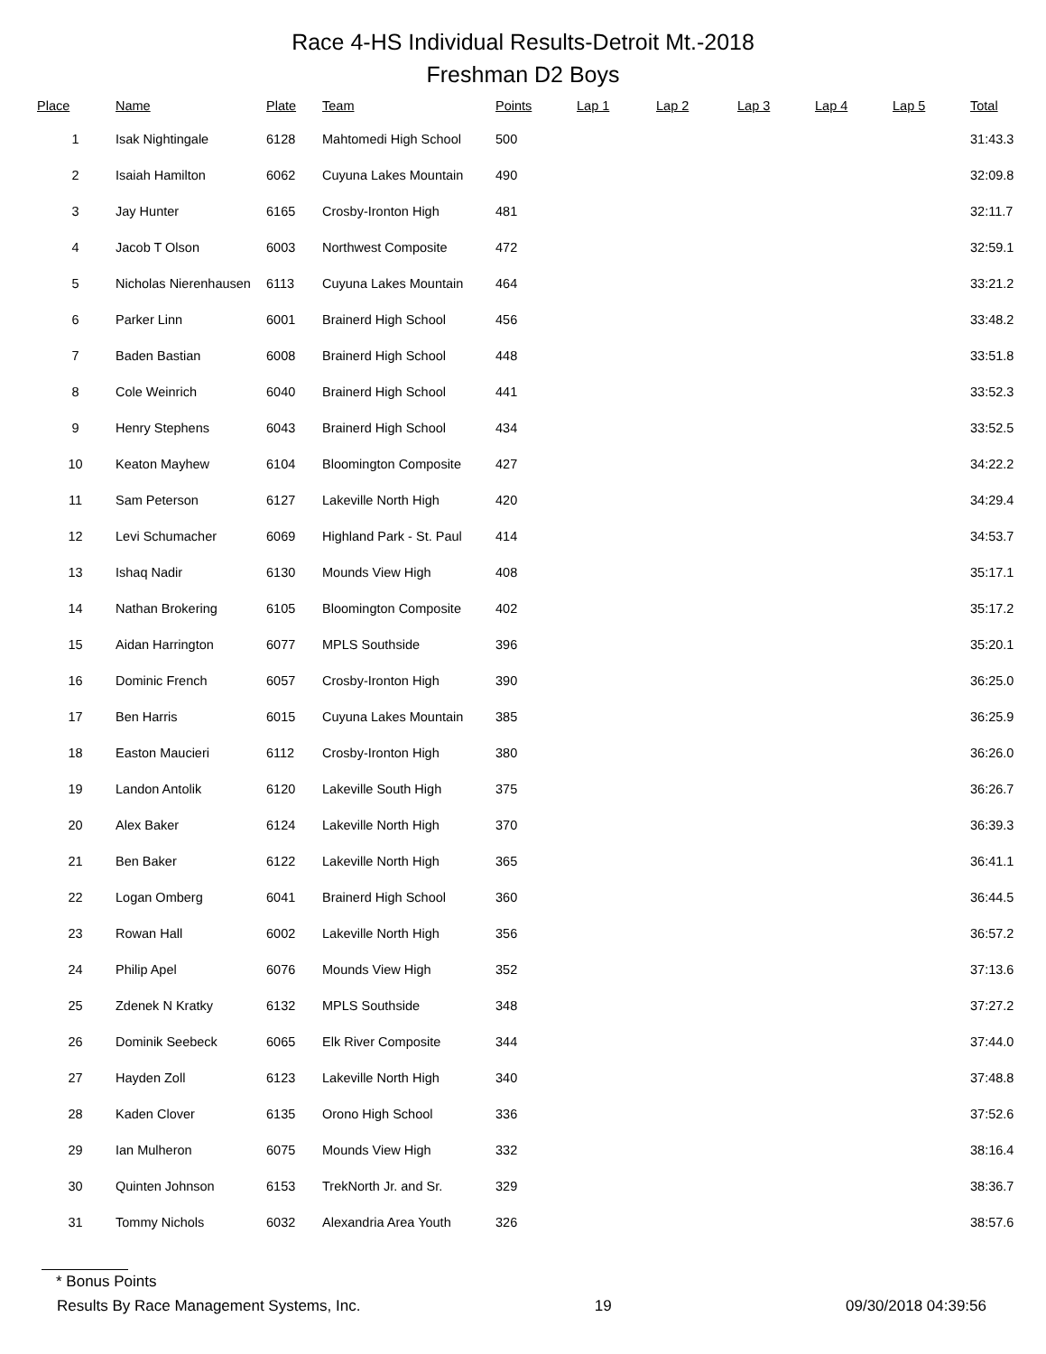Race 4-HS Individual Results-Detroit Mt.-2018
Freshman D2 Boys
| Place | Name | Plate | Team | Points | Lap 1 | Lap 2 | Lap 3 | Lap 4 | Lap 5 | Total |
| --- | --- | --- | --- | --- | --- | --- | --- | --- | --- | --- |
| 1 | Isak Nightingale | 6128 | Mahtomedi High School | 500 | | | | | | 31:43.3 |
| 2 | Isaiah Hamilton | 6062 | Cuyuna Lakes Mountain | 490 | | | | | | 32:09.8 |
| 3 | Jay Hunter | 6165 | Crosby-Ironton High | 481 | | | | | | 32:11.7 |
| 4 | Jacob T Olson | 6003 | Northwest Composite | 472 | | | | | | 32:59.1 |
| 5 | Nicholas Nierenhausen | 6113 | Cuyuna Lakes Mountain | 464 | | | | | | 33:21.2 |
| 6 | Parker Linn | 6001 | Brainerd High School | 456 | | | | | | 33:48.2 |
| 7 | Baden Bastian | 6008 | Brainerd High School | 448 | | | | | | 33:51.8 |
| 8 | Cole Weinrich | 6040 | Brainerd High School | 441 | | | | | | 33:52.3 |
| 9 | Henry Stephens | 6043 | Brainerd High School | 434 | | | | | | 33:52.5 |
| 10 | Keaton Mayhew | 6104 | Bloomington Composite | 427 | | | | | | 34:22.2 |
| 11 | Sam Peterson | 6127 | Lakeville North High | 420 | | | | | | 34:29.4 |
| 12 | Levi Schumacher | 6069 | Highland Park - St. Paul | 414 | | | | | | 34:53.7 |
| 13 | Ishaq Nadir | 6130 | Mounds View High | 408 | | | | | | 35:17.1 |
| 14 | Nathan Brokering | 6105 | Bloomington Composite | 402 | | | | | | 35:17.2 |
| 15 | Aidan Harrington | 6077 | MPLS Southside | 396 | | | | | | 35:20.1 |
| 16 | Dominic French | 6057 | Crosby-Ironton High | 390 | | | | | | 36:25.0 |
| 17 | Ben Harris | 6015 | Cuyuna Lakes Mountain | 385 | | | | | | 36:25.9 |
| 18 | Easton Maucieri | 6112 | Crosby-Ironton High | 380 | | | | | | 36:26.0 |
| 19 | Landon Antolik | 6120 | Lakeville South High | 375 | | | | | | 36:26.7 |
| 20 | Alex Baker | 6124 | Lakeville North High | 370 | | | | | | 36:39.3 |
| 21 | Ben Baker | 6122 | Lakeville North High | 365 | | | | | | 36:41.1 |
| 22 | Logan Omberg | 6041 | Brainerd High School | 360 | | | | | | 36:44.5 |
| 23 | Rowan Hall | 6002 | Lakeville North High | 356 | | | | | | 36:57.2 |
| 24 | Philip Apel | 6076 | Mounds View High | 352 | | | | | | 37:13.6 |
| 25 | Zdenek N Kratky | 6132 | MPLS Southside | 348 | | | | | | 37:27.2 |
| 26 | Dominik Seebeck | 6065 | Elk River Composite | 344 | | | | | | 37:44.0 |
| 27 | Hayden Zoll | 6123 | Lakeville North High | 340 | | | | | | 37:48.8 |
| 28 | Kaden Clover | 6135 | Orono High School | 336 | | | | | | 37:52.6 |
| 29 | Ian Mulheron | 6075 | Mounds View High | 332 | | | | | | 38:16.4 |
| 30 | Quinten Johnson | 6153 | TrekNorth Jr. and Sr. | 329 | | | | | | 38:36.7 |
| 31 | Tommy Nichols | 6032 | Alexandria Area Youth | 326 | | | | | | 38:57.6 |
* Bonus Points
Results By Race Management Systems, Inc. 19 09/30/2018 04:39:56